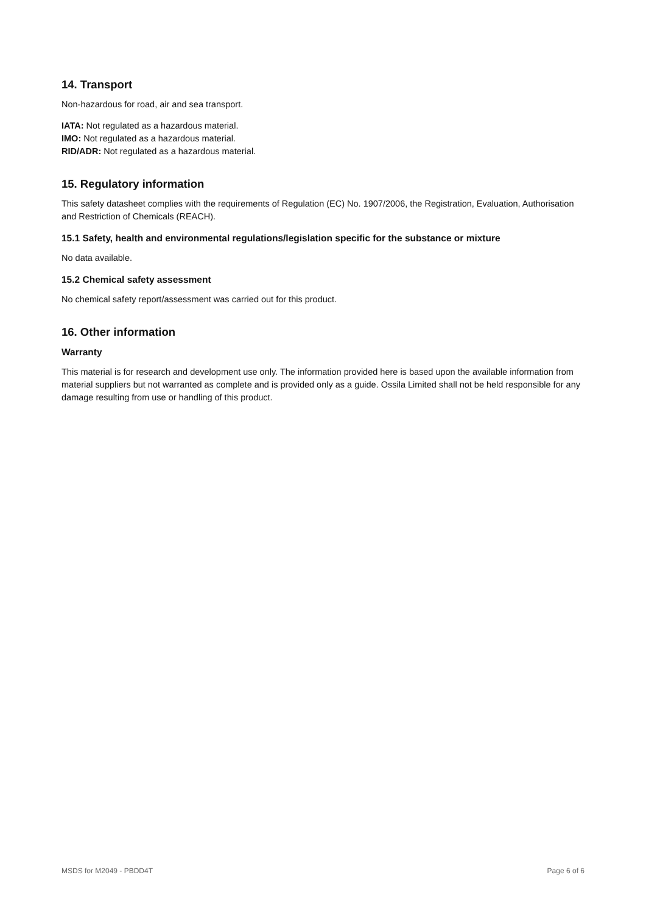14. Transport
Non-hazardous for road, air and sea transport.
IATA: Not regulated as a hazardous material.
IMO: Not regulated as a hazardous material.
RID/ADR: Not regulated as a hazardous material.
15. Regulatory information
This safety datasheet complies with the requirements of Regulation (EC) No. 1907/2006, the Registration, Evaluation, Authorisation and Restriction of Chemicals (REACH).
15.1 Safety, health and environmental regulations/legislation specific for the substance or mixture
No data available.
15.2 Chemical safety assessment
No chemical safety report/assessment was carried out for this product.
16. Other information
Warranty
This material is for research and development use only. The information provided here is based upon the available information from material suppliers but not warranted as complete and is provided only as a guide. Ossila Limited shall not be held responsible for any damage resulting from use or handling of this product.
MSDS for M2049 - PBDD4T Page 6 of 6